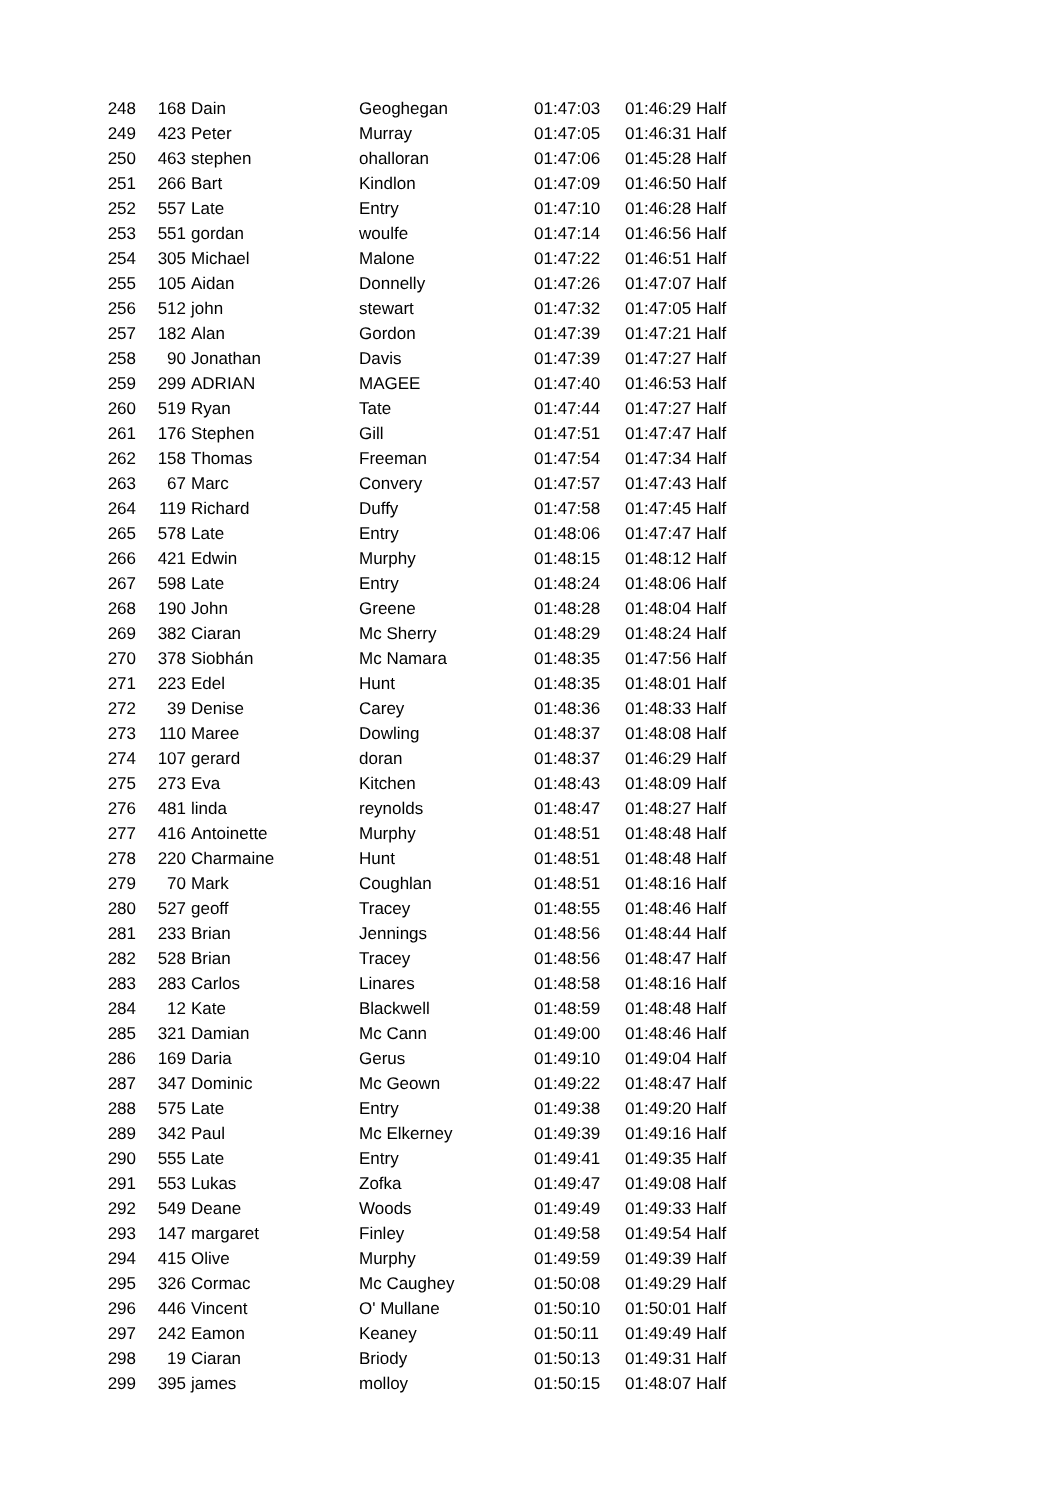| 248 | 168 | Dain | Geoghegan | 01:47:03 | 01:46:29 Half |
| 249 | 423 | Peter | Murray | 01:47:05 | 01:46:31 Half |
| 250 | 463 | stephen | ohalloran | 01:47:06 | 01:45:28 Half |
| 251 | 266 | Bart | Kindlon | 01:47:09 | 01:46:50 Half |
| 252 | 557 | Late | Entry | 01:47:10 | 01:46:28 Half |
| 253 | 551 | gordan | woulfe | 01:47:14 | 01:46:56 Half |
| 254 | 305 | Michael | Malone | 01:47:22 | 01:46:51 Half |
| 255 | 105 | Aidan | Donnelly | 01:47:26 | 01:47:07 Half |
| 256 | 512 | john | stewart | 01:47:32 | 01:47:05 Half |
| 257 | 182 | Alan | Gordon | 01:47:39 | 01:47:21 Half |
| 258 | 90 | Jonathan | Davis | 01:47:39 | 01:47:27 Half |
| 259 | 299 | ADRIAN | MAGEE | 01:47:40 | 01:46:53 Half |
| 260 | 519 | Ryan | Tate | 01:47:44 | 01:47:27 Half |
| 261 | 176 | Stephen | Gill | 01:47:51 | 01:47:47 Half |
| 262 | 158 | Thomas | Freeman | 01:47:54 | 01:47:34 Half |
| 263 | 67 | Marc | Convery | 01:47:57 | 01:47:43 Half |
| 264 | 119 | Richard | Duffy | 01:47:58 | 01:47:45 Half |
| 265 | 578 | Late | Entry | 01:48:06 | 01:47:47 Half |
| 266 | 421 | Edwin | Murphy | 01:48:15 | 01:48:12 Half |
| 267 | 598 | Late | Entry | 01:48:24 | 01:48:06 Half |
| 268 | 190 | John | Greene | 01:48:28 | 01:48:04 Half |
| 269 | 382 | Ciaran | Mc Sherry | 01:48:29 | 01:48:24 Half |
| 270 | 378 | Siobhán | Mc Namara | 01:48:35 | 01:47:56 Half |
| 271 | 223 | Edel | Hunt | 01:48:35 | 01:48:01 Half |
| 272 | 39 | Denise | Carey | 01:48:36 | 01:48:33 Half |
| 273 | 110 | Maree | Dowling | 01:48:37 | 01:48:08 Half |
| 274 | 107 | gerard | doran | 01:48:37 | 01:46:29 Half |
| 275 | 273 | Eva | Kitchen | 01:48:43 | 01:48:09 Half |
| 276 | 481 | linda | reynolds | 01:48:47 | 01:48:27 Half |
| 277 | 416 | Antoinette | Murphy | 01:48:51 | 01:48:48 Half |
| 278 | 220 | Charmaine | Hunt | 01:48:51 | 01:48:48 Half |
| 279 | 70 | Mark | Coughlan | 01:48:51 | 01:48:16 Half |
| 280 | 527 | geoff | Tracey | 01:48:55 | 01:48:46 Half |
| 281 | 233 | Brian | Jennings | 01:48:56 | 01:48:44 Half |
| 282 | 528 | Brian | Tracey | 01:48:56 | 01:48:47 Half |
| 283 | 283 | Carlos | Linares | 01:48:58 | 01:48:16 Half |
| 284 | 12 | Kate | Blackwell | 01:48:59 | 01:48:48 Half |
| 285 | 321 | Damian | Mc Cann | 01:49:00 | 01:48:46 Half |
| 286 | 169 | Daria | Gerus | 01:49:10 | 01:49:04 Half |
| 287 | 347 | Dominic | Mc Geown | 01:49:22 | 01:48:47 Half |
| 288 | 575 | Late | Entry | 01:49:38 | 01:49:20 Half |
| 289 | 342 | Paul | Mc Elkerney | 01:49:39 | 01:49:16 Half |
| 290 | 555 | Late | Entry | 01:49:41 | 01:49:35 Half |
| 291 | 553 | Lukas | Zofka | 01:49:47 | 01:49:08 Half |
| 292 | 549 | Deane | Woods | 01:49:49 | 01:49:33 Half |
| 293 | 147 | margaret | Finley | 01:49:58 | 01:49:54 Half |
| 294 | 415 | Olive | Murphy | 01:49:59 | 01:49:39 Half |
| 295 | 326 | Cormac | Mc Caughey | 01:50:08 | 01:49:29 Half |
| 296 | 446 | Vincent | O' Mullane | 01:50:10 | 01:50:01 Half |
| 297 | 242 | Eamon | Keaney | 01:50:11 | 01:49:49 Half |
| 298 | 19 | Ciaran | Briody | 01:50:13 | 01:49:31 Half |
| 299 | 395 | james | molloy | 01:50:15 | 01:48:07 Half |